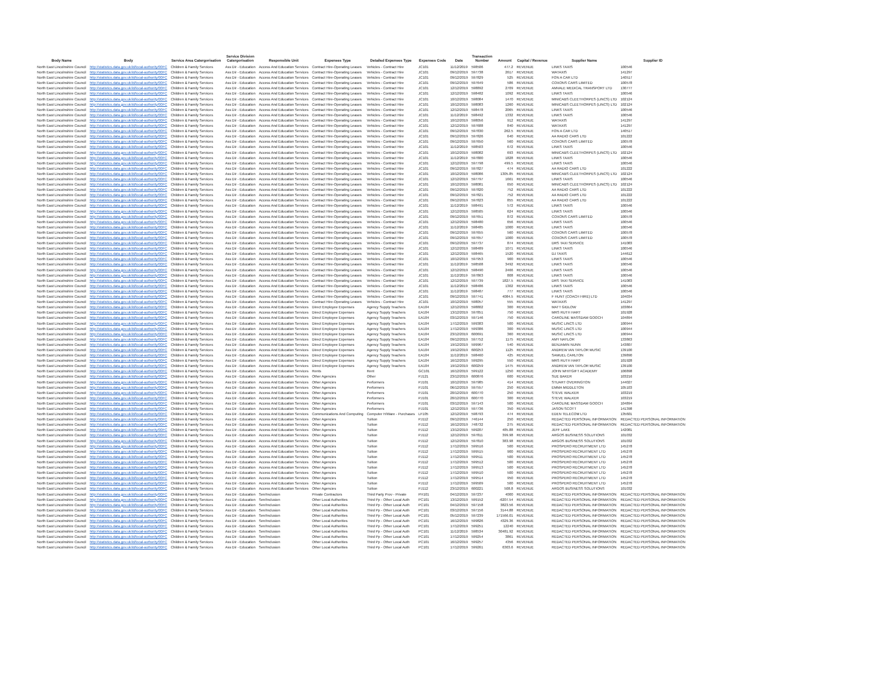| Body Name | Body | Service Area Catergorisation | Service Division Catergorisation | Responsible Unit | Expenses Type | Detailed Expenses Type | Expenses Code | Date | Transaction Number | Amount | Capital / Revenue | Supplier Name | Supplier ID |
| --- | --- | --- | --- | --- | --- | --- | --- | --- | --- | --- | --- | --- | --- |
| North East Lincolnshire Council | http://statistics.data.gov.uk/id/local-authority/00FC | Children & Family Services | Ass Dir - Education | Access And Education Services | Contract Hire-Operating Leases | Vehicles - Contract Hire | JC101 | 11/12/2019 | 598506 | 477.2 | REVENUE | LINKS TAXIS | 100546 |
| North East Lincolnshire Council | http://statistics.data.gov.uk/id/local-authority/00FC | Children & Family Services | Ass Dir - Education | Access And Education Services | Contract Hire-Operating Leases | Vehicles - Contract Hire | JC101 | 09/12/2019 | 597738 | 2617 | REVENUE | WATAXIS | 141297 |
| North East Lincolnshire Council | http://statistics.data.gov.uk/id/local-authority/00FC | Children & Family Services | Ass Dir - Education | Access And Education Services | Contract Hire-Operating Leases | Vehicles - Contract Hire | JC101 | 09/12/2019 | 597829 | 525 | REVENUE | FON A CAR LTD | 140517 |
| North East Lincolnshire Council | http://statistics.data.gov.uk/id/local-authority/00FC | Children & Family Services | Ass Dir - Education | Access And Education Services | Contract Hire-Operating Leases | Vehicles - Contract Hire | JC101 | 09/12/2019 | 597649 | 586 | REVENUE | COXONS CARS LIMITED | 100578 |
| North East Lincolnshire Council | http://statistics.data.gov.uk/id/local-authority/00FC | Children & Family Services | Ass Dir - Education | Access And Education Services | Contract Hire-Operating Leases | Vehicles - Contract Hire | JC101 | 12/12/2019 | 598892 | 2709 | REVENUE | AMVALE MEDICAL TRANSPORT LTD | 130777 |
| North East Lincolnshire Council | http://statistics.data.gov.uk/id/local-authority/00FC | Children & Family Services | Ass Dir - Education | Access And Education Services | Contract Hire-Operating Leases | Vehicles - Contract Hire | JC101 | 12/12/2019 | 598482 | 1092 | REVENUE | LINKS TAXIS | 100546 |
| North East Lincolnshire Council | http://statistics.data.gov.uk/id/local-authority/00FC | Children & Family Services | Ass Dir - Education | Access And Education Services | Contract Hire-Operating Leases | Vehicles - Contract Hire | JC101 | 10/12/2019 | 598084 | 1470 | REVENUE | MINICABS CLEETHORPES (LINCS) LTD | 102124 |
| North East Lincolnshire Council | http://statistics.data.gov.uk/id/local-authority/00FC | Children & Family Services | Ass Dir - Education | Access And Education Services | Contract Hire-Operating Leases | Vehicles - Contract Hire | JC101 | 10/12/2019 | 598083 | 1260 | REVENUE | MINICABS CLEETHORPES (LINCS) LTD | 102124 |
| North East Lincolnshire Council | http://statistics.data.gov.uk/id/local-authority/00FC | Children & Family Services | Ass Dir - Education | Access And Education Services | Contract Hire-Operating Leases | Vehicles - Contract Hire | JC101 | 12/12/2019 | 598478 | 2065 | REVENUE | LINKS TAXIS | 100546 |
| North East Lincolnshire Council | http://statistics.data.gov.uk/id/local-authority/00FC | Children & Family Services | Ass Dir - Education | Access And Education Services | Contract Hire-Operating Leases | Vehicles - Contract Hire | JC101 | 11/12/2019 | 598492 | 1332 | REVENUE | LINKS TAXIS | 100546 |
| North East Lincolnshire Council | http://statistics.data.gov.uk/id/local-authority/00FC | Children & Family Services | Ass Dir - Education | Access And Education Services | Contract Hire-Operating Leases | Vehicles - Contract Hire | JC101 | 10/12/2019 | 598056 | 912 | REVENUE | WATAXIS | 141297 |
| North East Lincolnshire Council | http://statistics.data.gov.uk/id/local-authority/00FC | Children & Family Services | Ass Dir - Education | Access And Education Services | Contract Hire-Operating Leases | Vehicles - Contract Hire | JC101 | 12/12/2019 | 597688 | 840 | REVENUE | WATAXIS | 141297 |
| North East Lincolnshire Council | http://statistics.data.gov.uk/id/local-authority/00FC | Children & Family Services | Ass Dir - Education | Access And Education Services | Contract Hire-Operating Leases | Vehicles - Contract Hire | JC101 | 09/12/2019 | 597830 | 262.5 | REVENUE | FON A CAR LTD | 140517 |
| North East Lincolnshire Council | http://statistics.data.gov.uk/id/local-authority/00FC | Children & Family Services | Ass Dir - Education | Access And Education Services | Contract Hire-Operating Leases | Vehicles - Contract Hire | JC101 | 09/12/2019 | 597826 | 640 | REVENUE | AA RADIO CARS LTD | 101222 |
| North East Lincolnshire Council | http://statistics.data.gov.uk/id/local-authority/00FC | Children & Family Services | Ass Dir - Education | Access And Education Services | Contract Hire-Operating Leases | Vehicles - Contract Hire | JC101 | 09/12/2019 | 597650 | 560 | REVENUE | COXONS CARS LIMITED | 100578 |
| North East Lincolnshire Council | http://statistics.data.gov.uk/id/local-authority/00FC | Children & Family Services | Ass Dir - Education | Access And Education Services | Contract Hire-Operating Leases | Vehicles - Contract Hire | JC101 | 11/12/2019 | 598503 | 672 | REVENUE | LINKS TAXIS | 100546 |
| North East Lincolnshire Council | http://statistics.data.gov.uk/id/local-authority/00FC | Children & Family Services | Ass Dir - Education | Access And Education Services | Contract Hire-Operating Leases | Vehicles - Contract Hire | JC101 | 10/12/2019 | 598082 | 693 | REVENUE | MINICABS CLEETHORPES (LINCS) LTD | 102124 |
| North East Lincolnshire Council | http://statistics.data.gov.uk/id/local-authority/00FC | Children & Family Services | Ass Dir - Education | Access And Education Services | Contract Hire-Operating Leases | Vehicles - Contract Hire | JC101 | 11/12/2019 | 597800 | 1828 | REVENUE | LINKS TAXIS | 100546 |
| North East Lincolnshire Council | http://statistics.data.gov.uk/id/local-authority/00FC | Children & Family Services | Ass Dir - Education | Access And Education Services | Contract Hire-Operating Leases | Vehicles - Contract Hire | JC101 | 12/12/2019 | 597798 | 499.5 | REVENUE | LINKS TAXIS | 100546 |
| North East Lincolnshire Council | http://statistics.data.gov.uk/id/local-authority/00FC | Children & Family Services | Ass Dir - Education | Access And Education Services | Contract Hire-Operating Leases | Vehicles - Contract Hire | JC101 | 09/12/2019 | 597827 | 474 | REVENUE | AA RADIO CARS LTD | 101222 |
| North East Lincolnshire Council | http://statistics.data.gov.uk/id/local-authority/00FC | Children & Family Services | Ass Dir - Education | Access And Education Services | Contract Hire-Operating Leases | Vehicles - Contract Hire | JC101 | 10/12/2019 | 598086 | 1305.85 | REVENUE | MINICABS CLEETHORPES (LINCS) LTD | 102124 |
| North East Lincolnshire Council | http://statistics.data.gov.uk/id/local-authority/00FC | Children & Family Services | Ass Dir - Education | Access And Education Services | Contract Hire-Operating Leases | Vehicles - Contract Hire | JC101 | 12/12/2019 | 597797 | 1661 | REVENUE | LINKS TAXIS | 100546 |
| North East Lincolnshire Council | http://statistics.data.gov.uk/id/local-authority/00FC | Children & Family Services | Ass Dir - Education | Access And Education Services | Contract Hire-Operating Leases | Vehicles - Contract Hire | JC101 | 10/12/2019 | 598081 | 650 | REVENUE | MINICABS CLEETHORPES (LINCS) LTD | 102124 |
| North East Lincolnshire Council | http://statistics.data.gov.uk/id/local-authority/00FC | Children & Family Services | Ass Dir - Education | Access And Education Services | Contract Hire-Operating Leases | Vehicles - Contract Hire | JC101 | 09/12/2019 | 597820 | 752 | REVENUE | AA RADIO CARS LTD | 101222 |
| North East Lincolnshire Council | http://statistics.data.gov.uk/id/local-authority/00FC | Children & Family Services | Ass Dir - Education | Access And Education Services | Contract Hire-Operating Leases | Vehicles - Contract Hire | JC101 | 09/12/2019 | 597821 | 752 | REVENUE | AA RADIO CARS LTD | 101222 |
| North East Lincolnshire Council | http://statistics.data.gov.uk/id/local-authority/00FC | Children & Family Services | Ass Dir - Education | Access And Education Services | Contract Hire-Operating Leases | Vehicles - Contract Hire | JC101 | 09/12/2019 | 597823 | 855 | REVENUE | AA RADIO CARS LTD | 101222 |
| North East Lincolnshire Council | http://statistics.data.gov.uk/id/local-authority/00FC | Children & Family Services | Ass Dir - Education | Access And Education Services | Contract Hire-Operating Leases | Vehicles - Contract Hire | JC101 | 11/12/2019 | 598491 | 572 | REVENUE | LINKS TAXIS | 100546 |
| North East Lincolnshire Council | http://statistics.data.gov.uk/id/local-authority/00FC | Children & Family Services | Ass Dir - Education | Access And Education Services | Contract Hire-Operating Leases | Vehicles - Contract Hire | JC101 | 12/12/2019 | 598505 | 624 | REVENUE | LINKS TAXIS | 100546 |
| North East Lincolnshire Council | http://statistics.data.gov.uk/id/local-authority/00FC | Children & Family Services | Ass Dir - Education | Access And Education Services | Contract Hire-Operating Leases | Vehicles - Contract Hire | JC101 | 09/12/2019 | 597651 | 872 | REVENUE | COXONS CARS LIMITED | 100578 |
| North East Lincolnshire Council | http://statistics.data.gov.uk/id/local-authority/00FC | Children & Family Services | Ass Dir - Education | Access And Education Services | Contract Hire-Operating Leases | Vehicles - Contract Hire | JC101 | 12/12/2019 | 598480 | 656 | REVENUE | LINKS TAXIS | 100546 |
| North East Lincolnshire Council | http://statistics.data.gov.uk/id/local-authority/00FC | Children & Family Services | Ass Dir - Education | Access And Education Services | Contract Hire-Operating Leases | Vehicles - Contract Hire | JC101 | 11/12/2019 | 598485 | 1000 | REVENUE | LINKS TAXIS | 100546 |
| North East Lincolnshire Council | http://statistics.data.gov.uk/id/local-authority/00FC | Children & Family Services | Ass Dir - Education | Access And Education Services | Contract Hire-Operating Leases | Vehicles - Contract Hire | JC101 | 09/12/2019 | 597655 | 560 | REVENUE | COXONS CARS LIMITED | 100578 |
| North East Lincolnshire Council | http://statistics.data.gov.uk/id/local-authority/00FC | Children & Family Services | Ass Dir - Education | Access And Education Services | Contract Hire-Operating Leases | Vehicles - Contract Hire | JC101 | 09/12/2019 | 597657 | 1000 | REVENUE | COXONS CARS LIMITED | 100578 |
| North East Lincolnshire Council | http://statistics.data.gov.uk/id/local-authority/00FC | Children & Family Services | Ass Dir - Education | Access And Education Services | Contract Hire-Operating Leases | Vehicles - Contract Hire | JC101 | 09/12/2019 | 597737 | 874 | REVENUE | DRS TAXI SERVICE | 141083 |
| North East Lincolnshire Council | http://statistics.data.gov.uk/id/local-authority/00FC | Children & Family Services | Ass Dir - Education | Access And Education Services | Contract Hire-Operating Leases | Vehicles - Contract Hire | JC101 | 12/12/2019 | 598489 | 1071 | REVENUE | LINKS TAXIS | 100546 |
| North East Lincolnshire Council | http://statistics.data.gov.uk/id/local-authority/00FC | Children & Family Services | Ass Dir - Education | Access And Education Services | Contract Hire-Operating Leases | Vehicles - Contract Hire | JC101 | 12/12/2019 | 598465 | 1520 | REVENUE | DJ TAXIS | 144612 |
| North East Lincolnshire Council | http://statistics.data.gov.uk/id/local-authority/00FC | Children & Family Services | Ass Dir - Education | Access And Education Services | Contract Hire-Operating Leases | Vehicles - Contract Hire | JC101 | 10/12/2019 | 597953 | 900 | REVENUE | LINKS TAXIS | 100546 |
| North East Lincolnshire Council | http://statistics.data.gov.uk/id/local-authority/00FC | Children & Family Services | Ass Dir - Education | Access And Education Services | Contract Hire-Operating Leases | Vehicles - Contract Hire | JC101 | 11/12/2019 | 598508 | 3492 | REVENUE | LINKS TAXIS | 100546 |
| North East Lincolnshire Council | http://statistics.data.gov.uk/id/local-authority/00FC | Children & Family Services | Ass Dir - Education | Access And Education Services | Contract Hire-Operating Leases | Vehicles - Contract Hire | JC101 | 12/12/2019 | 598490 | 2466 | REVENUE | LINKS TAXIS | 100546 |
| North East Lincolnshire Council | http://statistics.data.gov.uk/id/local-authority/00FC | Children & Family Services | Ass Dir - Education | Access And Education Services | Contract Hire-Operating Leases | Vehicles - Contract Hire | JC101 | 11/12/2019 | 597863 | 808 | REVENUE | LINKS TAXIS | 100546 |
| North East Lincolnshire Council | http://statistics.data.gov.uk/id/local-authority/00FC | Children & Family Services | Ass Dir - Education | Access And Education Services | Contract Hire-Operating Leases | Vehicles - Contract Hire | JC101 | 12/12/2019 | 597739 | 1827.5 | REVENUE | DRS TAXI SERVICE | 141083 |
| North East Lincolnshire Council | http://statistics.data.gov.uk/id/local-authority/00FC | Children & Family Services | Ass Dir - Education | Access And Education Services | Contract Hire-Operating Leases | Vehicles - Contract Hire | JC101 | 11/12/2019 | 598486 | 1302 | REVENUE | LINKS TAXIS | 100546 |
| North East Lincolnshire Council | http://statistics.data.gov.uk/id/local-authority/00FC | Children & Family Services | Ass Dir - Education | Access And Education Services | Contract Hire-Operating Leases | Vehicles - Contract Hire | JC101 | 11/12/2019 | 598487 | 777 | REVENUE | LINKS TAXIS | 100546 |
| North East Lincolnshire Council | http://statistics.data.gov.uk/id/local-authority/00FC | Children & Family Services | Ass Dir - Education | Access And Education Services | Contract Hire-Operating Leases | Vehicles - Contract Hire | JC101 | 09/12/2019 | 597741 | 4084.5 | REVENUE | F HUNT (COACH HIRE) LTD | 104034 |
| North East Lincolnshire Council | http://statistics.data.gov.uk/id/local-authority/00FC | Children & Family Services | Ass Dir - Education | Access And Education Services | Contract Hire-Operating Leases | Vehicles - Contract Hire | JC101 | 10/12/2019 | 598057 | 555 | REVENUE | WATAXIS | 141297 |
| North East Lincolnshire Council | http://statistics.data.gov.uk/id/local-authority/00FC | Children & Family Services | Ass Dir - Education | Access And Education Services | Direct Employee Expenses | Agency Supply Teachers | EA104 | 12/12/2019 | 598802 | 300 | REVENUE | MATT GIDLOW | 103864 |
| North East Lincolnshire Council | http://statistics.data.gov.uk/id/local-authority/00FC | Children & Family Services | Ass Dir - Education | Access And Education Services | Direct Employee Expenses | Agency Supply Teachers | EA104 | 13/12/2019 | 597851 | 750 | REVENUE | MRS RUTH HART | 101928 |
| North East Lincolnshire Council | http://statistics.data.gov.uk/id/local-authority/00FC | Children & Family Services | Ass Dir - Education | Access And Education Services | Direct Employee Expenses | Agency Supply Teachers | EA104 | 03/12/2019 | 597146 | 750 | REVENUE | CAROLINE MASSDAM GOOCH | 104894 |
| North East Lincolnshire Council | http://statistics.data.gov.uk/id/local-authority/00FC | Children & Family Services | Ass Dir - Education | Access And Education Services | Direct Employee Expenses | Agency Supply Teachers | EA104 | 17/12/2019 | 599383 | 500 | REVENUE | MUSIC LINCS LTD | 100944 |
| North East Lincolnshire Council | http://statistics.data.gov.uk/id/local-authority/00FC | Children & Family Services | Ass Dir - Education | Access And Education Services | Direct Employee Expenses | Agency Supply Teachers | EA104 | 17/12/2019 | 599386 | 300 | REVENUE | MUSIC LINCS LTD | 100944 |
| North East Lincolnshire Council | http://statistics.data.gov.uk/id/local-authority/00FC | Children & Family Services | Ass Dir - Education | Access And Education Services | Direct Employee Expenses | Agency Supply Teachers | EA104 | 23/12/2019 | 600691 | 360 | REVENUE | MUSIC LINCS LTD | 100944 |
| North East Lincolnshire Council | http://statistics.data.gov.uk/id/local-authority/00FC | Children & Family Services | Ass Dir - Education | Access And Education Services | Direct Employee Expenses | Agency Supply Teachers | EA104 | 09/12/2019 | 597752 | 1175 | REVENUE | AMY NAYLOR | 133863 |
| North East Lincolnshire Council | http://statistics.data.gov.uk/id/local-authority/00FC | Children & Family Services | Ass Dir - Education | Access And Education Services | Direct Employee Expenses | Agency Supply Teachers | EA104 | 19/12/2019 | 599967 | 540 | REVENUE | BENJAMIN NUNN | 143807 |
| North East Lincolnshire Council | http://statistics.data.gov.uk/id/local-authority/00FC | Children & Family Services | Ass Dir - Education | Access And Education Services | Direct Employee Expenses | Agency Supply Teachers | EA104 | 19/12/2019 | 600253 | 1125 | REVENUE | ANDREW IAN TAYLOR MUSIC | 139100 |
| North East Lincolnshire Council | http://statistics.data.gov.uk/id/local-authority/00FC | Children & Family Services | Ass Dir - Education | Access And Education Services | Direct Employee Expenses | Agency Supply Teachers | EA104 | 11/12/2019 | 598460 | 425 | REVENUE | SAMUEL CARLTON | 139890 |
| North East Lincolnshire Council | http://statistics.data.gov.uk/id/local-authority/00FC | Children & Family Services | Ass Dir - Education | Access And Education Services | Direct Employee Expenses | Agency Supply Teachers | EA104 | 16/12/2019 | 599295 | 550 | REVENUE | MRS RUTH HART | 101928 |
| North East Lincolnshire Council | http://statistics.data.gov.uk/id/local-authority/00FC | Children & Family Services | Ass Dir - Education | Access And Education Services | Direct Employee Expenses | Agency Supply Teachers | EA104 | 19/12/2019 | 600259 | 1475 | REVENUE | ANDREW IAN TAYLOR MUSIC | 139100 |
| North East Lincolnshire Council | http://statistics.data.gov.uk/id/local-authority/00FC | Children & Family Services | Ass Dir - Education | Access And Education Services | Rents | Rent | GC101 | 16/12/2019 | 599122 | 1250 | REVENUE | JOHN WHITGIFT ACADEMY | 106898 |
| North East Lincolnshire Council | http://statistics.data.gov.uk/id/local-authority/00FC | Children & Family Services | Ass Dir - Education | Access And Education Services | Other Agencies | Other | PJ121 | 23/12/2019 | 600876 | 600 | REVENUE | SUE BAKER | 103216 |
| North East Lincolnshire Council | http://statistics.data.gov.uk/id/local-authority/00FC | Children & Family Services | Ass Dir - Education | Access And Education Services | Other Agencies | Performers | PJ101 | 10/12/2019 | 597985 | 414 | REVENUE | STUART OVERINGTON | 144027 |
| North East Lincolnshire Council | http://statistics.data.gov.uk/id/local-authority/00FC | Children & Family Services | Ass Dir - Education | Access And Education Services | Other Agencies | Performers | PJ101 | 06/12/2019 | 597557 | 250 | REVENUE | EMMA MIDDLETON | 105103 |
| North East Lincolnshire Council | http://statistics.data.gov.uk/id/local-authority/00FC | Children & Family Services | Ass Dir - Education | Access And Education Services | Other Agencies | Performers | PJ101 | 20/12/2019 | 600770 | 250 | REVENUE | STEVE WALKER | 103219 |
| North East Lincolnshire Council | http://statistics.data.gov.uk/id/local-authority/00FC | Children & Family Services | Ass Dir - Education | Access And Education Services | Other Agencies | Performers | PJ101 | 20/12/2019 | 600770 | 300 | REVENUE | STEVE WALKER | 103219 |
| North East Lincolnshire Council | http://statistics.data.gov.uk/id/local-authority/00FC | Children & Family Services | Ass Dir - Education | Access And Education Services | Other Agencies | Performers | PJ101 | 03/12/2019 | 597143 | 500 | REVENUE | CAROLINE MASSDAM GOOCH | 104894 |
| North East Lincolnshire Council | http://statistics.data.gov.uk/id/local-authority/00FC | Children & Family Services | Ass Dir - Education | Access And Education Services | Other Agencies | Performers | PJ101 | 12/12/2019 | 597736 | 350 | REVENUE | JASON SCOTT | 141398 |
| North East Lincolnshire Council | http://statistics.data.gov.uk/id/local-authority/00FC | Children & Family Services | Ass Dir - Education | Access And Education Services | Communications And Computing | Computer H/Ware - Purchases | LF105 | 12/12/2019 | 598793 | 474 | REVENUE | EDEN TELECOM LTD | 135601 |
| North East Lincolnshire Council | http://statistics.data.gov.uk/id/local-authority/00FC | Children & Family Services | Ass Dir - Education | Access And Education Services | Other Agencies | Tuition | PJ112 | 09/12/2019 | 746144 | 250 | REVENUE | REDACTED PERSONAL INFORMATION | REDACTED PERSONAL INFORMATION |
| North East Lincolnshire Council | http://statistics.data.gov.uk/id/local-authority/00FC | Children & Family Services | Ass Dir - Education | Access And Education Services | Other Agencies | Tuition | PJ112 | 16/12/2019 | 748732 | 275 | REVENUE | REDACTED PERSONAL INFORMATION | REDACTED PERSONAL INFORMATION |
| North East Lincolnshire Council | http://statistics.data.gov.uk/id/local-authority/00FC | Children & Family Services | Ass Dir - Education | Access And Education Services | Other Agencies | Tuition | PJ112 | 13/12/2019 | 599207 | 485.88 | REVENUE | JEFF LAKE | 142081 |
| North East Lincolnshire Council | http://statistics.data.gov.uk/id/local-authority/00FC | Children & Family Services | Ass Dir - Education | Access And Education Services | Other Agencies | Tuition | PJ112 | 12/12/2019 | 597811 | 399.98 | REVENUE | ARGOS BUSINESS SOLUTIONS | 101032 |
| North East Lincolnshire Council | http://statistics.data.gov.uk/id/local-authority/00FC | Children & Family Services | Ass Dir - Education | Access And Education Services | Other Agencies | Tuition | PJ112 | 12/12/2019 | 597810 | 383.98 | REVENUE | ARGOS BUSINESS SOLUTIONS | 101032 |
| North East Lincolnshire Council | http://statistics.data.gov.uk/id/local-authority/00FC | Children & Family Services | Ass Dir - Education | Access And Education Services | Other Agencies | Tuition | PJ112 | 17/12/2019 | 599516 | 500 | REVENUE | PROSPERO RECRUITMENT LTD | 145278 |
| North East Lincolnshire Council | http://statistics.data.gov.uk/id/local-authority/00FC | Children & Family Services | Ass Dir - Education | Access And Education Services | Other Agencies | Tuition | PJ112 | 17/12/2019 | 599515 | 900 | REVENUE | PROSPERO RECRUITMENT LTD | 145278 |
| North East Lincolnshire Council | http://statistics.data.gov.uk/id/local-authority/00FC | Children & Family Services | Ass Dir - Education | Access And Education Services | Other Agencies | Tuition | PJ112 | 17/12/2019 | 599511 | 500 | REVENUE | PROSPERO RECRUITMENT LTD | 145278 |
| North East Lincolnshire Council | http://statistics.data.gov.uk/id/local-authority/00FC | Children & Family Services | Ass Dir - Education | Access And Education Services | Other Agencies | Tuition | PJ112 | 17/12/2019 | 599512 | 500 | REVENUE | PROSPERO RECRUITMENT LTD | 145278 |
| North East Lincolnshire Council | http://statistics.data.gov.uk/id/local-authority/00FC | Children & Family Services | Ass Dir - Education | Access And Education Services | Other Agencies | Tuition | PJ112 | 17/12/2019 | 599513 | 500 | REVENUE | PROSPERO RECRUITMENT LTD | 145278 |
| North East Lincolnshire Council | http://statistics.data.gov.uk/id/local-authority/00FC | Children & Family Services | Ass Dir - Education | Access And Education Services | Other Agencies | Tuition | PJ112 | 17/12/2019 | 599510 | 500 | REVENUE | PROSPERO RECRUITMENT LTD | 145278 |
| North East Lincolnshire Council | http://statistics.data.gov.uk/id/local-authority/00FC | Children & Family Services | Ass Dir - Education | Access And Education Services | Other Agencies | Tuition | PJ112 | 17/12/2019 | 599514 | 950 | REVENUE | PROSPERO RECRUITMENT LTD | 145278 |
| North East Lincolnshire Council | http://statistics.data.gov.uk/id/local-authority/00FC | Children & Family Services | Ass Dir - Education | Access And Education Services | Other Agencies | Tuition | PJ112 | 17/12/2019 | 599509 | 500 | REVENUE | PROSPERO RECRUITMENT LTD | 145278 |
| North East Lincolnshire Council | http://statistics.data.gov.uk/id/local-authority/00FC | Children & Family Services | Ass Dir - Education | Access And Education Services | Other Agencies | Tuition | PJ112 | 23/12/2019 | 600221 | 508.8 | REVENUE | ARGOS BUSINESS SOLUTIONS | 101032 |
| North East Lincolnshire Council | http://statistics.data.gov.uk/id/local-authority/00FC | Children & Family Services | Ass Dir - Education | Sen/Inclusion | Private Contractors | Third Party Prov - Private | PH101 | 04/12/2019 | 597237 | 4000 | REVENUE | REDACTED PERSONAL INFORMATION | REDACTED PERSONAL INFORMATION |
| North East Lincolnshire Council | http://statistics.data.gov.uk/id/local-authority/00FC | Children & Family Services | Ass Dir - Education | Sen/Inclusion | Other Local Authorities | Third Pp - Other Local Auth | PC101 | 13/12/2019 | 599152 | -6207.54 | REVENUE | REDACTED PERSONAL INFORMATION | REDACTED PERSONAL INFORMATION |
| North East Lincolnshire Council | http://statistics.data.gov.uk/id/local-authority/00FC | Children & Family Services | Ass Dir - Education | Sen/Inclusion | Other Local Authorities | Third Pp - Other Local Auth | PC101 | 04/12/2019 | 597158 | 3823.56 | REVENUE | REDACTED PERSONAL INFORMATION | REDACTED PERSONAL INFORMATION |
| North East Lincolnshire Council | http://statistics.data.gov.uk/id/local-authority/00FC | Children & Family Services | Ass Dir - Education | Sen/Inclusion | Other Local Authorities | Third Pp - Other Local Auth | PC101 | 03/12/2019 | 597156 | 3144.88 | REVENUE | REDACTED PERSONAL INFORMATION | REDACTED PERSONAL INFORMATION |
| North East Lincolnshire Council | http://statistics.data.gov.uk/id/local-authority/00FC | Children & Family Services | Ass Dir - Education | Sen/Inclusion | Other Local Authorities | Third Pp - Other Local Auth | PC101 | 05/12/2019 | 597239 | 171566.01 | REVENUE | REDACTED PERSONAL INFORMATION | REDACTED PERSONAL INFORMATION |
| North East Lincolnshire Council | http://statistics.data.gov.uk/id/local-authority/00FC | Children & Family Services | Ass Dir - Education | Sen/Inclusion | Other Local Authorities | Third Pp - Other Local Auth | PC101 | 16/12/2019 | 599826 | 4329.36 | REVENUE | REDACTED PERSONAL INFORMATION | REDACTED PERSONAL INFORMATION |
| North East Lincolnshire Council | http://statistics.data.gov.uk/id/local-authority/00FC | Children & Family Services | Ass Dir - Education | Sen/Inclusion | Other Local Authorities | Third Pp - Other Local Auth | PC101 | 17/12/2019 | 599251 | 12240 | REVENUE | REDACTED PERSONAL INFORMATION | REDACTED PERSONAL INFORMATION |
| North East Lincolnshire Council | http://statistics.data.gov.uk/id/local-authority/00FC | Children & Family Services | Ass Dir - Education | Sen/Inclusion | Other Local Authorities | Third Pp - Other Local Auth | PC101 | 11/12/2019 | 598534 | 30481.92 | REVENUE | REDACTED PERSONAL INFORMATION | REDACTED PERSONAL INFORMATION |
| North East Lincolnshire Council | http://statistics.data.gov.uk/id/local-authority/00FC | Children & Family Services | Ass Dir - Education | Sen/Inclusion | Other Local Authorities | Third Pp - Other Local Auth | PC101 | 17/12/2019 | 599254 | 3861 | REVENUE | REDACTED PERSONAL INFORMATION | REDACTED PERSONAL INFORMATION |
| North East Lincolnshire Council | http://statistics.data.gov.uk/id/local-authority/00FC | Children & Family Services | Ass Dir - Education | Sen/Inclusion | Other Local Authorities | Third Pp - Other Local Auth | PC101 | 16/12/2019 | 599257 | 4356 | REVENUE | REDACTED PERSONAL INFORMATION | REDACTED PERSONAL INFORMATION |
| North East Lincolnshire Council | http://statistics.data.gov.uk/id/local-authority/00FC | Children & Family Services | Ass Dir - Education | Sen/Inclusion | Other Local Authorities | Third Pp - Other Local Auth | PC101 | 17/12/2019 | 599261 | 6303.6 | REVENUE | REDACTED PERSONAL INFORMATION | REDACTED PERSONAL INFORMATION |